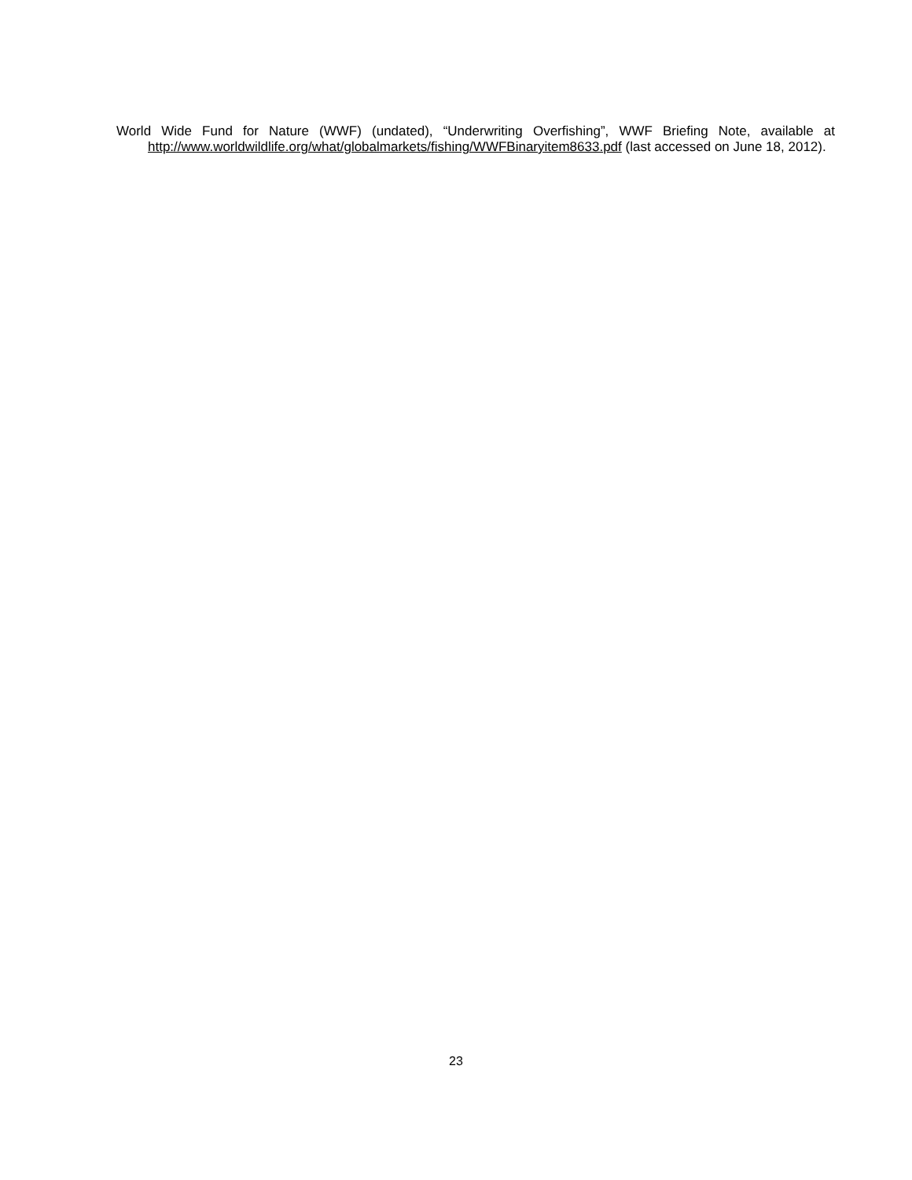World Wide Fund for Nature (WWF) (undated), “Underwriting Overfishing”, WWF Briefing Note, available at http://www.worldwildlife.org/what/globalmarkets/fishing/WWFBinaryitem8633.pdf (last accessed on June 18, 2012).
23